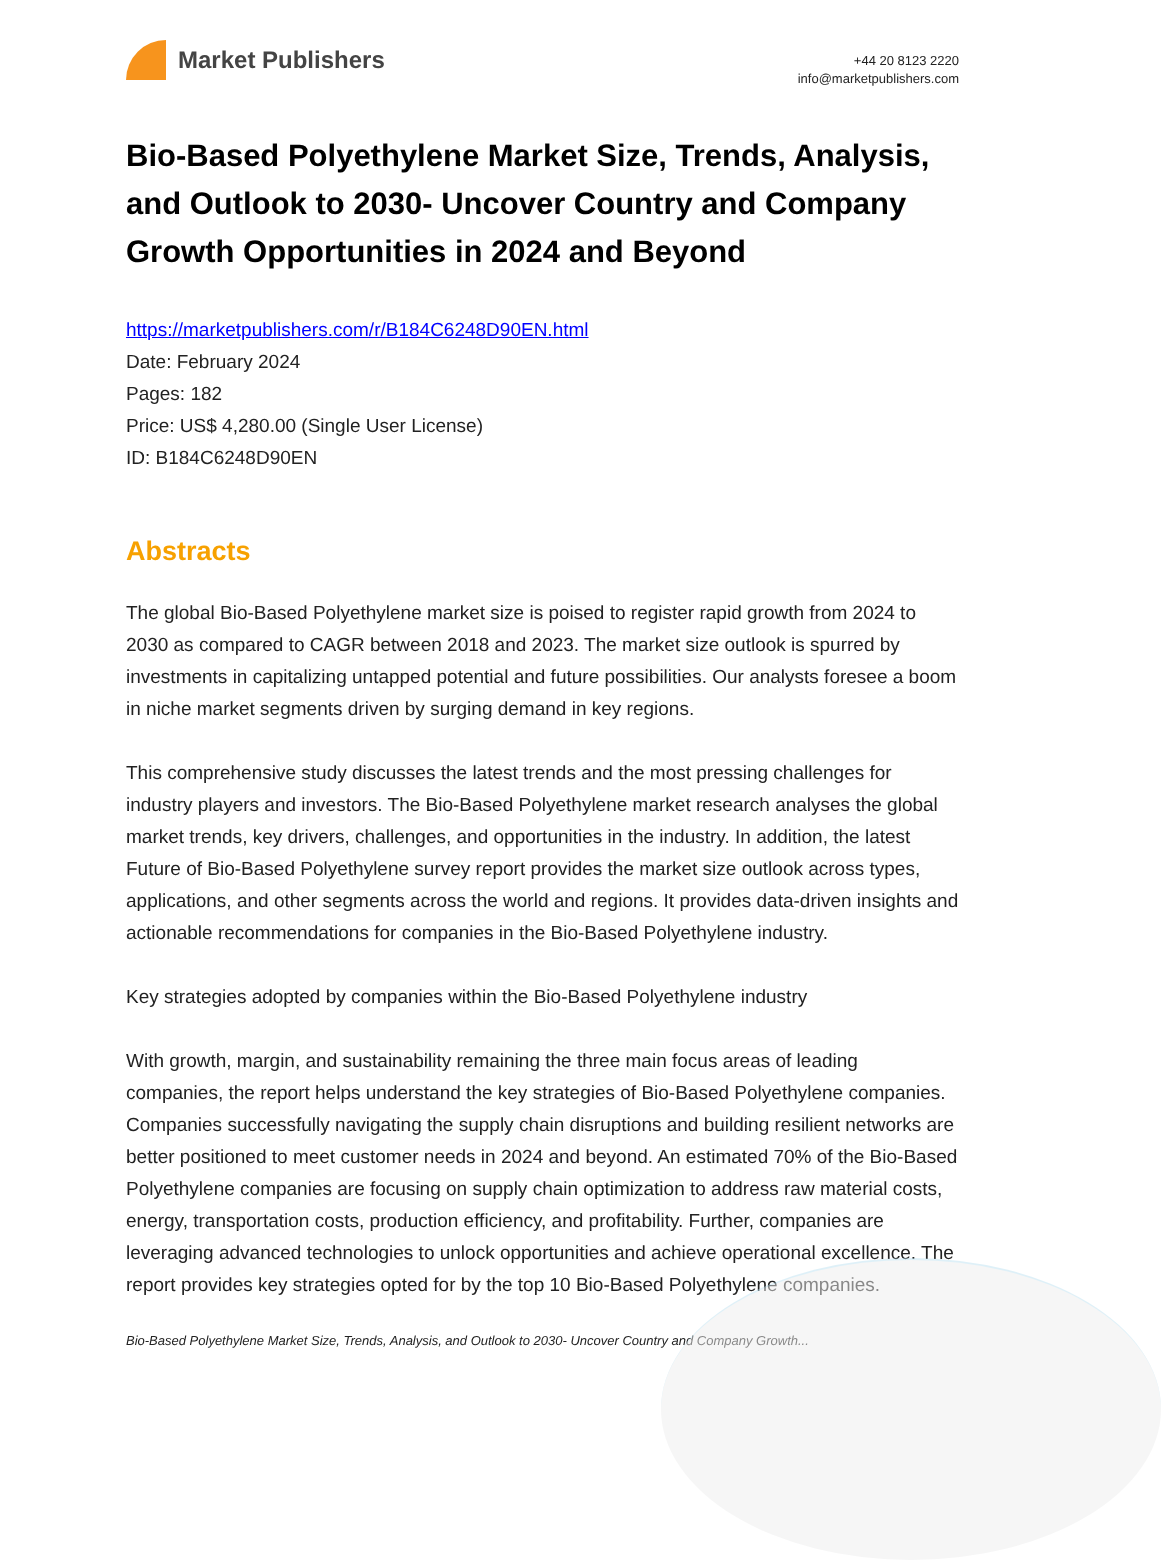Market Publishers
+44 20 8123 2220
info@marketpublishers.com
Bio-Based Polyethylene Market Size, Trends, Analysis, and Outlook to 2030- Uncover Country and Company Growth Opportunities in 2024 and Beyond
https://marketpublishers.com/r/B184C6248D90EN.html
Date: February 2024
Pages: 182
Price: US$ 4,280.00 (Single User License)
ID: B184C6248D90EN
Abstracts
The global Bio-Based Polyethylene market size is poised to register rapid growth from 2024 to 2030 as compared to CAGR between 2018 and 2023. The market size outlook is spurred by investments in capitalizing untapped potential and future possibilities. Our analysts foresee a boom in niche market segments driven by surging demand in key regions.
This comprehensive study discusses the latest trends and the most pressing challenges for industry players and investors. The Bio-Based Polyethylene market research analyses the global market trends, key drivers, challenges, and opportunities in the industry. In addition, the latest Future of Bio-Based Polyethylene survey report provides the market size outlook across types, applications, and other segments across the world and regions. It provides data-driven insights and actionable recommendations for companies in the Bio-Based Polyethylene industry.
Key strategies adopted by companies within the Bio-Based Polyethylene industry
With growth, margin, and sustainability remaining the three main focus areas of leading companies, the report helps understand the key strategies of Bio-Based Polyethylene companies. Companies successfully navigating the supply chain disruptions and building resilient networks are better positioned to meet customer needs in 2024 and beyond. An estimated 70% of the Bio-Based Polyethylene companies are focusing on supply chain optimization to address raw material costs, energy, transportation costs, production efficiency, and profitability. Further, companies are leveraging advanced technologies to unlock opportunities and achieve operational excellence. The report provides key strategies opted for by the top 10 Bio-Based Polyethylene companies.
Bio-Based Polyethylene Market Size, Trends, Analysis, and Outlook to 2030- Uncover Country and Company Growth...